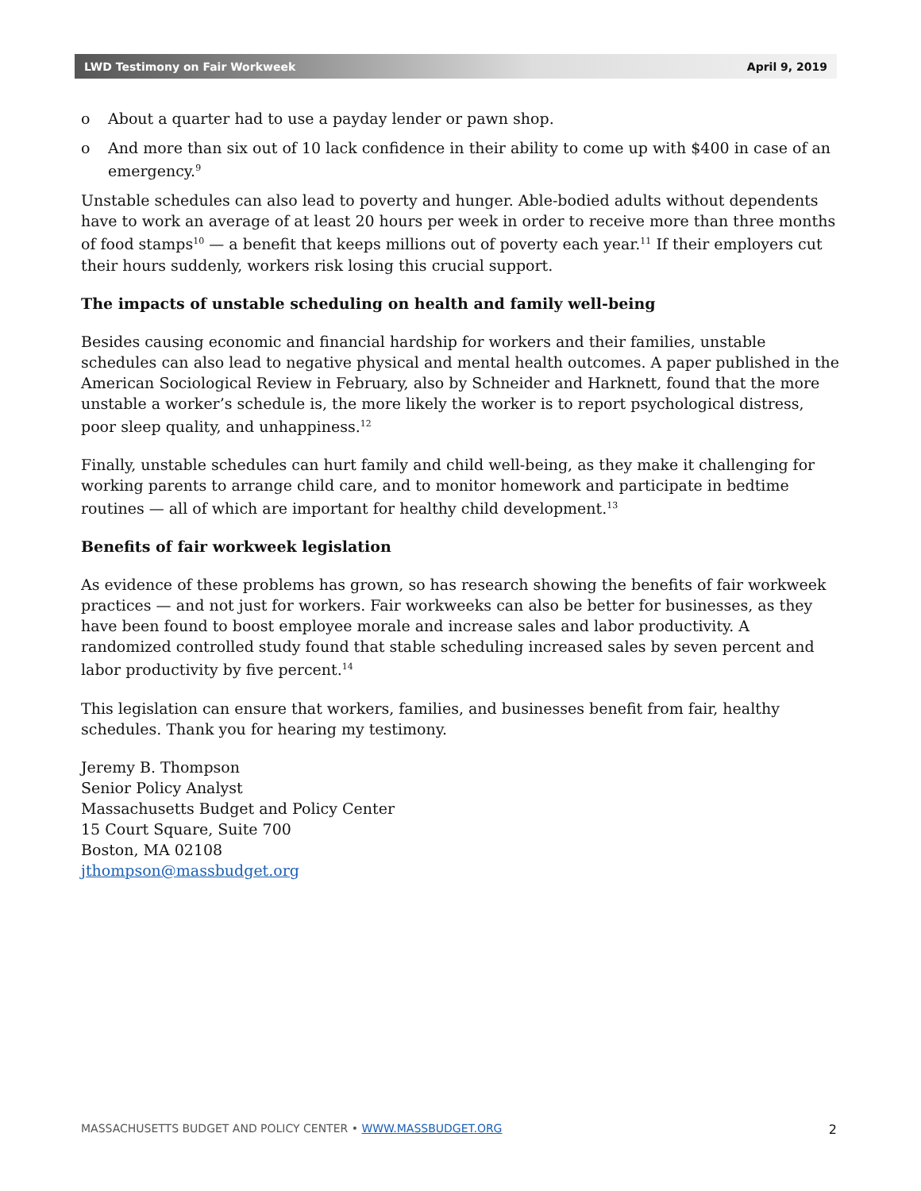LWD Testimony on Fair Workweek April 9, 2019
o About a quarter had to use a payday lender or pawn shop.
o And more than six out of 10 lack confidence in their ability to come up with $400 in case of an emergency.<sup>9</sup>
Unstable schedules can also lead to poverty and hunger. Able-bodied adults without dependents have to work an average of at least 20 hours per week in order to receive more than three months of food stamps<sup>10</sup> — a benefit that keeps millions out of poverty each year.<sup>11</sup> If their employers cut their hours suddenly, workers risk losing this crucial support.
The impacts of unstable scheduling on health and family well-being
Besides causing economic and financial hardship for workers and their families, unstable schedules can also lead to negative physical and mental health outcomes. A paper published in the American Sociological Review in February, also by Schneider and Harknett, found that the more unstable a worker’s schedule is, the more likely the worker is to report psychological distress, poor sleep quality, and unhappiness.<sup>12</sup>
Finally, unstable schedules can hurt family and child well-being, as they make it challenging for working parents to arrange child care, and to monitor homework and participate in bedtime routines — all of which are important for healthy child development.<sup>13</sup>
Benefits of fair workweek legislation
As evidence of these problems has grown, so has research showing the benefits of fair workweek practices — and not just for workers. Fair workweeks can also be better for businesses, as they have been found to boost employee morale and increase sales and labor productivity. A randomized controlled study found that stable scheduling increased sales by seven percent and labor productivity by five percent.<sup>14</sup>
This legislation can ensure that workers, families, and businesses benefit from fair, healthy schedules. Thank you for hearing my testimony.
Jeremy B. Thompson
Senior Policy Analyst
Massachusetts Budget and Policy Center
15 Court Square, Suite 700
Boston, MA 02108
jthompson@massbudget.org
MASSACHUSETTS BUDGET AND POLICY CENTER • WWW.MASSBUDGET.ORG 2